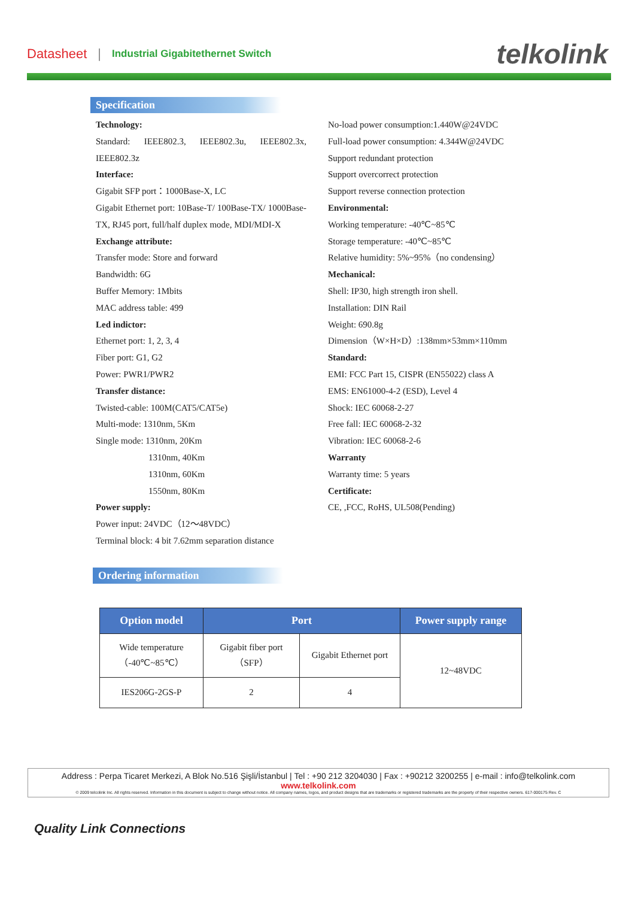Datasheet | Industrial Gigabitethernet Switch telkolink
Specification
Technology:
Standard: IEEE802.3, IEEE802.3u, IEEE802.3x, IEEE802.3z
Interface:
Gigabit SFP port：1000Base-X, LC
Gigabit Ethernet port: 10Base-T/ 100Base-TX/ 1000Base-TX, RJ45 port, full/half duplex mode, MDI/MDI-X
Exchange attribute:
Transfer mode: Store and forward
Bandwidth: 6G
Buffer Memory: 1Mbits
MAC address table: 499
Led indictor:
Ethernet port: 1, 2, 3, 4
Fiber port: G1, G2
Power: PWR1/PWR2
Transfer distance:
Twisted-cable: 100M(CAT5/CAT5e)
Multi-mode: 1310nm, 5Km
Single mode: 1310nm, 20Km
1310nm, 40Km
1310nm, 60Km
1550nm, 80Km
Power supply:
Power input: 24VDC（12～48VDC）
Terminal block: 4 bit 7.62mm separation distance
No-load power consumption:1.440W@24VDC
Full-load power consumption: 4.344W@24VDC
Support redundant protection
Support overcorrect protection
Support reverse connection protection
Environmental:
Working temperature: -40℃~85℃
Storage temperature: -40℃~85℃
Relative humidity: 5%~95%（no condensing）
Mechanical:
Shell: IP30, high strength iron shell.
Installation: DIN Rail
Weight: 690.8g
Dimension（W×H×D）:138mm×53mm×110mm
Standard:
EMI: FCC Part 15, CISPR (EN55022) class A
EMS: EN61000-4-2 (ESD), Level 4
Shock: IEC 60068-2-27
Free fall: IEC 60068-2-32
Vibration: IEC 60068-2-6
Warranty
Warranty time: 5 years
Certificate:
CE, ,FCC, RoHS, UL508(Pending)
Ordering information
| Option model | Port | | Power supply range |
| --- | --- | --- | --- |
| Wide temperature （-40℃~85℃） | Gigabit fiber port （SFP） | Gigabit Ethernet port | 12~48VDC |
| IES206G-2GS-P | 2 | 4 | |
Address : Perpa Ticaret Merkezi, A Blok No.516 Şişli/İstanbul | Tel : +90 212 3204030 | Fax : +90212 3200255 | e-mail : info@telkolink.com
www.telkolink.com
© 2009 telcolink Inc. All rights reserved. Information in this document is subject to change without notice. All company names, logos, and product designs that are trademarks or registered trademarks are the property of their respective owners. 617-000175 Rev. C
Quality Link Connections